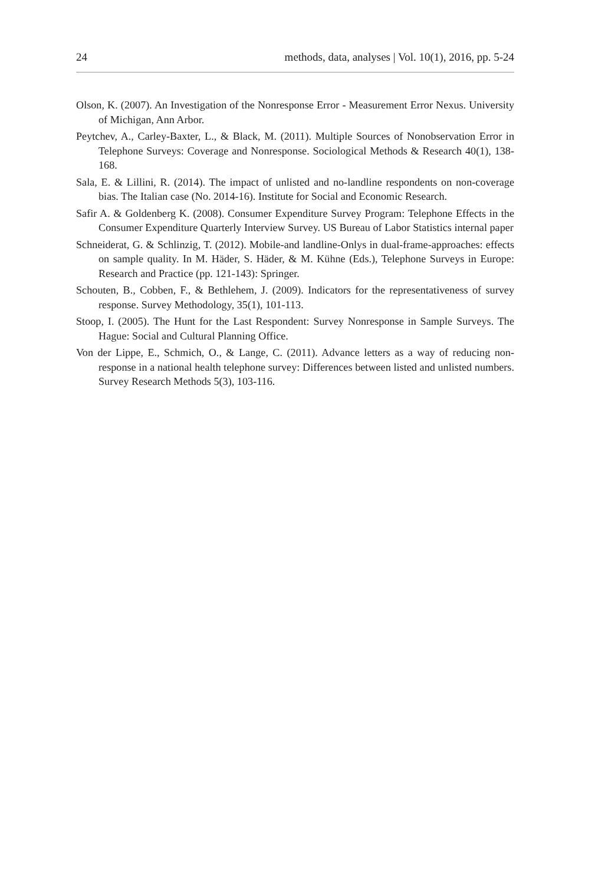24 methods, data, analyses | Vol. 10(1), 2016, pp. 5-24
Olson, K. (2007). An Investigation of the Nonresponse Error - Measurement Error Nexus. University of Michigan, Ann Arbor.
Peytchev, A., Carley-Baxter, L., & Black, M. (2011). Multiple Sources of Nonobservation Error in Telephone Surveys: Coverage and Nonresponse. Sociological Methods & Research 40(1), 138-168.
Sala, E. & Lillini, R. (2014). The impact of unlisted and no-landline respondents on non-coverage bias. The Italian case (No. 2014-16). Institute for Social and Economic Research.
Safir A. & Goldenberg K. (2008). Consumer Expenditure Survey Program: Telephone Effects in the Consumer Expenditure Quarterly Interview Survey. US Bureau of Labor Statistics internal paper
Schneiderat, G. & Schlinzig, T. (2012). Mobile-and landline-Onlys in dual-frame-approaches: effects on sample quality. In M. Häder, S. Häder, & M. Kühne (Eds.), Telephone Surveys in Europe: Research and Practice (pp. 121-143): Springer.
Schouten, B., Cobben, F., & Bethlehem, J. (2009). Indicators for the representativeness of survey response. Survey Methodology, 35(1), 101-113.
Stoop, I. (2005). The Hunt for the Last Respondent: Survey Nonresponse in Sample Surveys. The Hague: Social and Cultural Planning Office.
Von der Lippe, E., Schmich, O., & Lange, C. (2011). Advance letters as a way of reducing non-response in a national health telephone survey: Differences between listed and unlisted numbers. Survey Research Methods 5(3), 103-116.